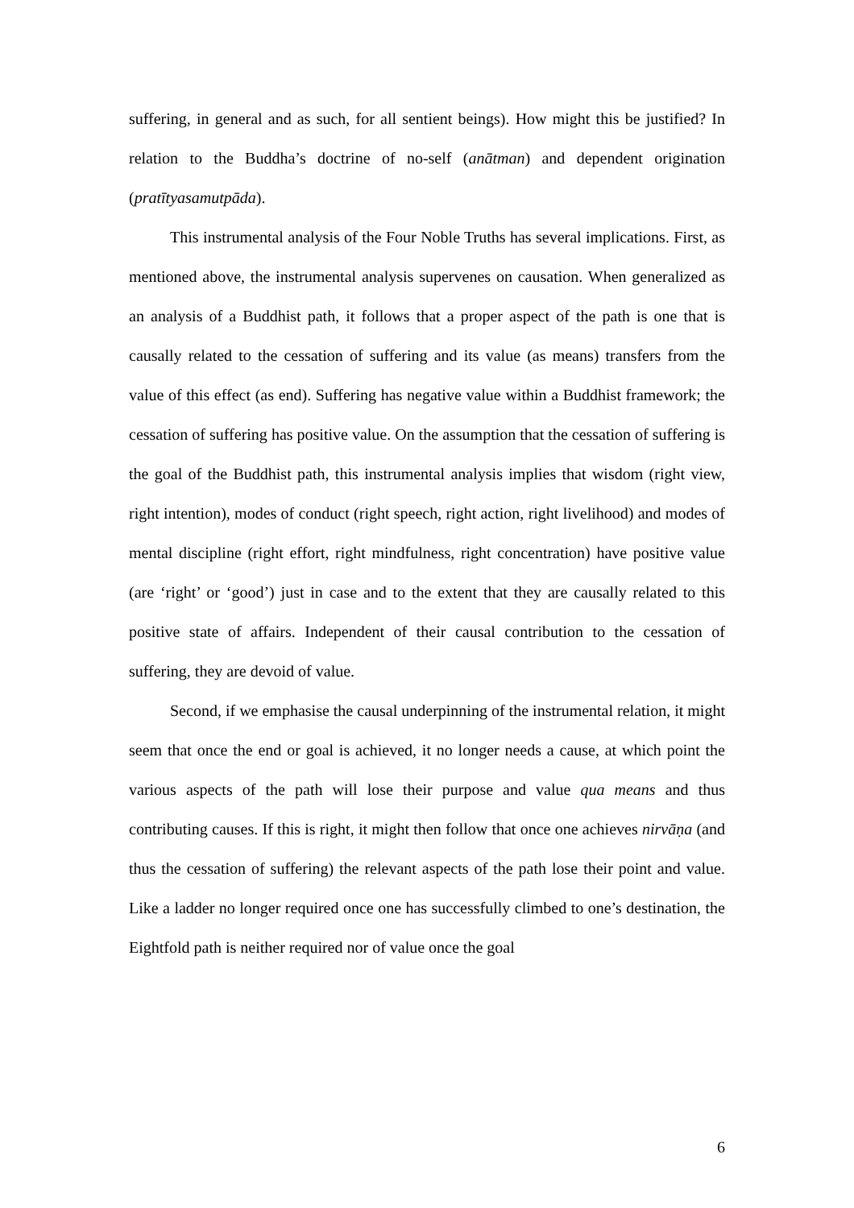suffering, in general and as such, for all sentient beings). How might this be justified? In relation to the Buddha’s doctrine of no-self (anātman) and dependent origination (pratītyasamutpāda).
This instrumental analysis of the Four Noble Truths has several implications. First, as mentioned above, the instrumental analysis supervenes on causation. When generalized as an analysis of a Buddhist path, it follows that a proper aspect of the path is one that is causally related to the cessation of suffering and its value (as means) transfers from the value of this effect (as end). Suffering has negative value within a Buddhist framework; the cessation of suffering has positive value. On the assumption that the cessation of suffering is the goal of the Buddhist path, this instrumental analysis implies that wisdom (right view, right intention), modes of conduct (right speech, right action, right livelihood) and modes of mental discipline (right effort, right mindfulness, right concentration) have positive value (are ‘right’ or ‘good’) just in case and to the extent that they are causally related to this positive state of affairs. Independent of their causal contribution to the cessation of suffering, they are devoid of value.
Second, if we emphasise the causal underpinning of the instrumental relation, it might seem that once the end or goal is achieved, it no longer needs a cause, at which point the various aspects of the path will lose their purpose and value qua means and thus contributing causes. If this is right, it might then follow that once one achieves nirvāṇa (and thus the cessation of suffering) the relevant aspects of the path lose their point and value. Like a ladder no longer required once one has successfully climbed to one’s destination, the Eightfold path is neither required nor of value once the goal
6